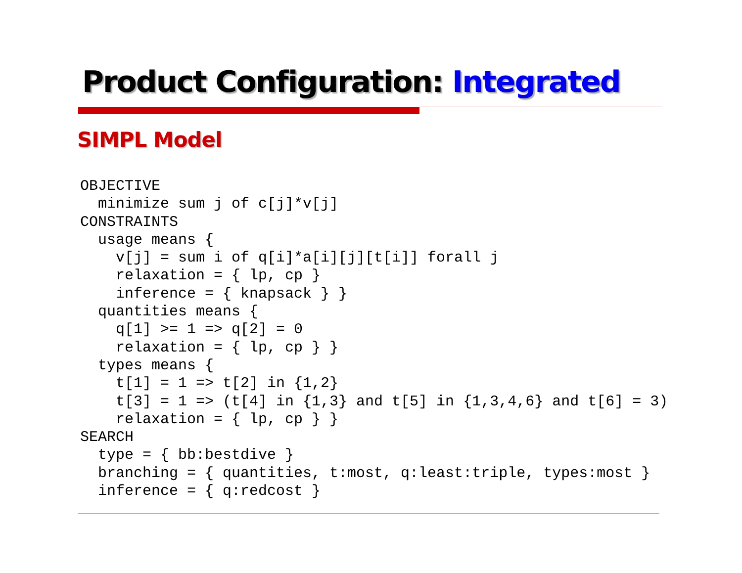Product Configuration: Integrated
SIMPL Model
OBJECTIVE
  minimize sum j of c[j]*v[j]
CONSTRAINTS
  usage means {
    v[j] = sum i of q[i]*a[i][j][t[i]] forall j
    relaxation = { lp, cp }
    inference = { knapsack } }
  quantities means {
    q[1] >= 1 => q[2] = 0
    relaxation = { lp, cp } }
  types means {
    t[1] = 1 => t[2] in {1,2}
    t[3] = 1 => (t[4] in {1,3} and t[5] in {1,3,4,6} and t[6] = 3)
    relaxation = { lp, cp } }
SEARCH
  type = { bb:bestdive }
  branching = { quantities, t:most, q:least:triple, types:most }
  inference = { q:redcost }